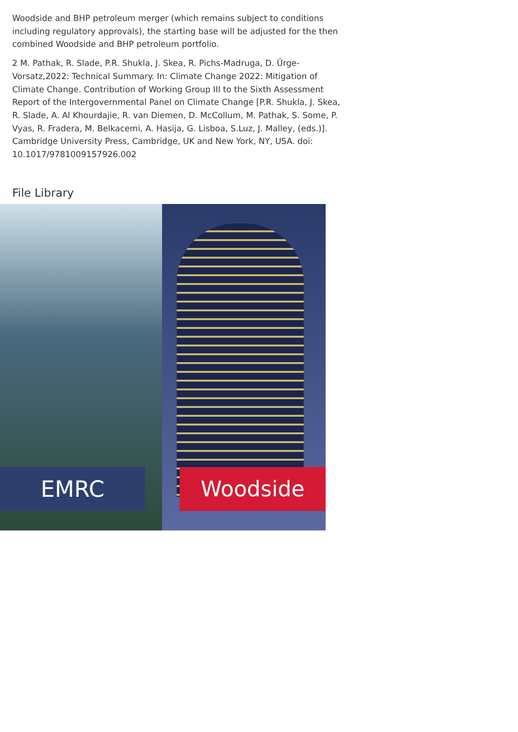Woodside and BHP petroleum merger (which remains subject to conditions including regulatory approvals), the starting base will be adjusted for the then combined Woodside and BHP petroleum portfolio.
2 M. Pathak, R. Slade, P.R. Shukla, J. Skea, R. Pichs-Madruga, D. Ürge-Vorsatz,2022: Technical Summary. In: Climate Change 2022: Mitigation of Climate Change. Contribution of Working Group III to the Sixth Assessment Report of the Intergovernmental Panel on Climate Change [P.R. Shukla, J. Skea, R. Slade, A. Al Khourdajie, R. van Diemen, D. McCollum, M. Pathak, S. Some, P. Vyas, R. Fradera, M. Belkacemi, A. Hasija, G. Lisboa, S.Luz, J. Malley, (eds.)]. Cambridge University Press, Cambridge, UK and New York, NY, USA. doi: 10.1017/9781009157926.002
File Library
EMRC
Woodside